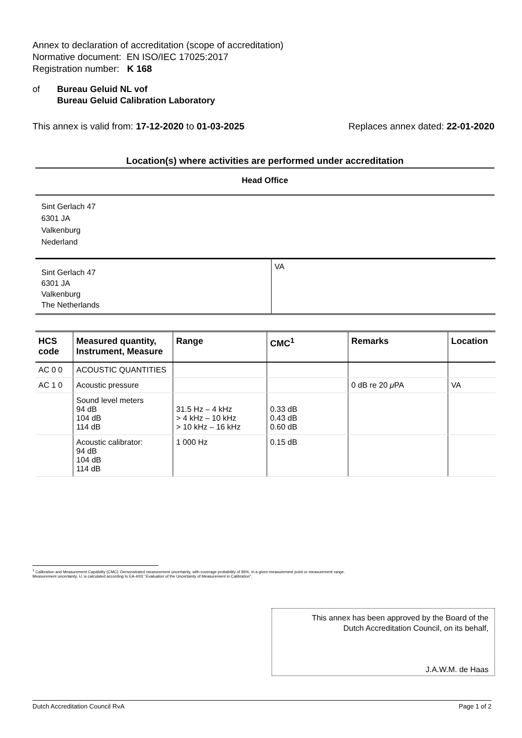Annex to declaration of accreditation (scope of accreditation)
Normative document: EN ISO/IEC 17025:2017
Registration number: K 168
of Bureau Geluid NL vof
Bureau Geluid Calibration Laboratory
This annex is valid from: 17-12-2020 to 01-03-2025
Replaces annex dated: 22-01-2020
Location(s) where activities are performed under accreditation
Head Office
Sint Gerlach 47
6301 JA
Valkenburg
Nederland
| Sint Gerlach 47 6301 JA Valkenburg The Netherlands | VA |
| HCS code | Measured quantity, Instrument, Measure | Range | CMC<sup>1</sup> | Remarks | Location |
| --- | --- | --- | --- | --- | --- |
| AC 0 0 | ACOUSTIC QUANTITIES | | | | |
| AC 1 0 | Acoustic pressure | | | 0 dB re 20 μ PA | VA |
| | Sound level meters 94 dB 104 dB 114 dB | 31.5 Hz – 4 kHz > 4 kHz – 10 kHz > 10 kHz – 16 kHz | 0.33 dB 0.43 dB 0.60 dB | | |
| | Acoustic calibrator: 94 dB 104 dB 114 dB | 1 000 Hz | 0.15 dB | | |
<sup>1</sup> Calibration and Measurement Capability (CMC): Demonstrated measurement uncertainty, with coverage probability of 95%, in a given measurement point or measurement range.
Measurement uncertainty, U, is calculated according to EA-4/02 "Evaluation of the Uncertainty of Measurement in Calibration".
This annex has been approved by the Board of the
Dutch Accreditation Council, on its behalf,
J.A.W.M. de Haas
Dutch Accreditation Council RvA Page 1 of 2